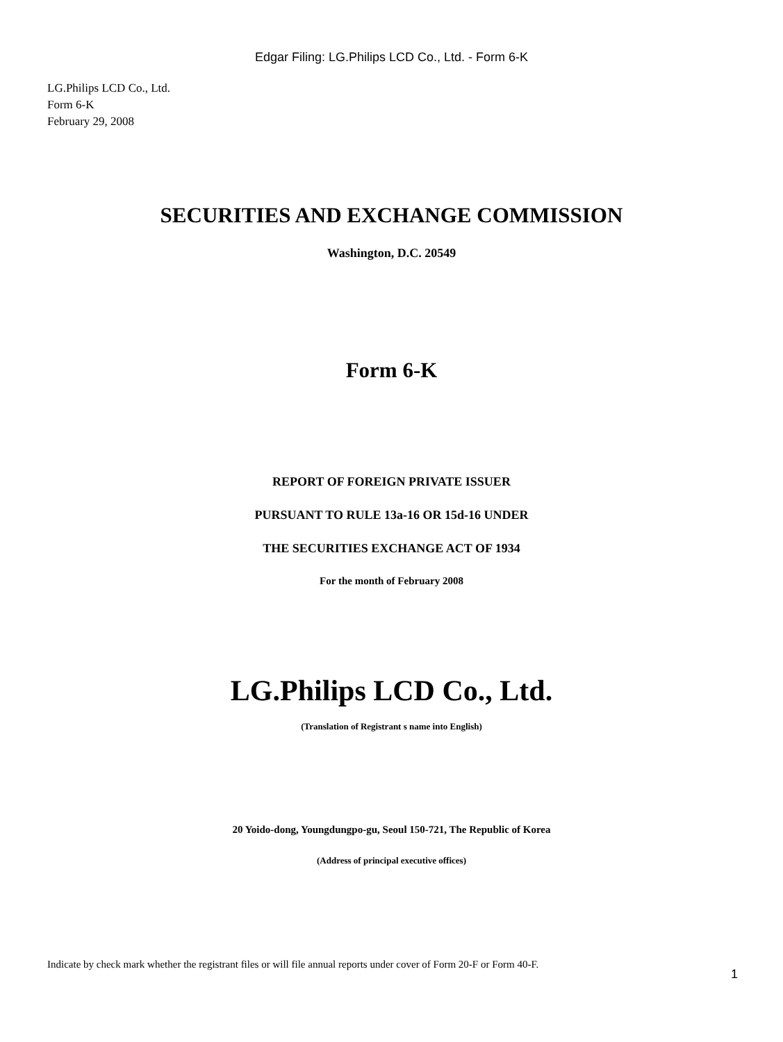Edgar Filing: LG.Philips LCD Co., Ltd. - Form 6-K
LG.Philips LCD Co., Ltd.
Form 6-K
February 29, 2008
SECURITIES AND EXCHANGE COMMISSION
Washington, D.C. 20549
Form 6-K
REPORT OF FOREIGN PRIVATE ISSUER
PURSUANT TO RULE 13a-16 OR 15d-16 UNDER
THE SECURITIES EXCHANGE ACT OF 1934
For the month of February 2008
LG.Philips LCD Co., Ltd.
(Translation of Registrant s name into English)
20 Yoido-dong, Youngdungpo-gu, Seoul 150-721, The Republic of Korea
(Address of principal executive offices)
Indicate by check mark whether the registrant files or will file annual reports under cover of Form 20-F or Form 40-F.
1